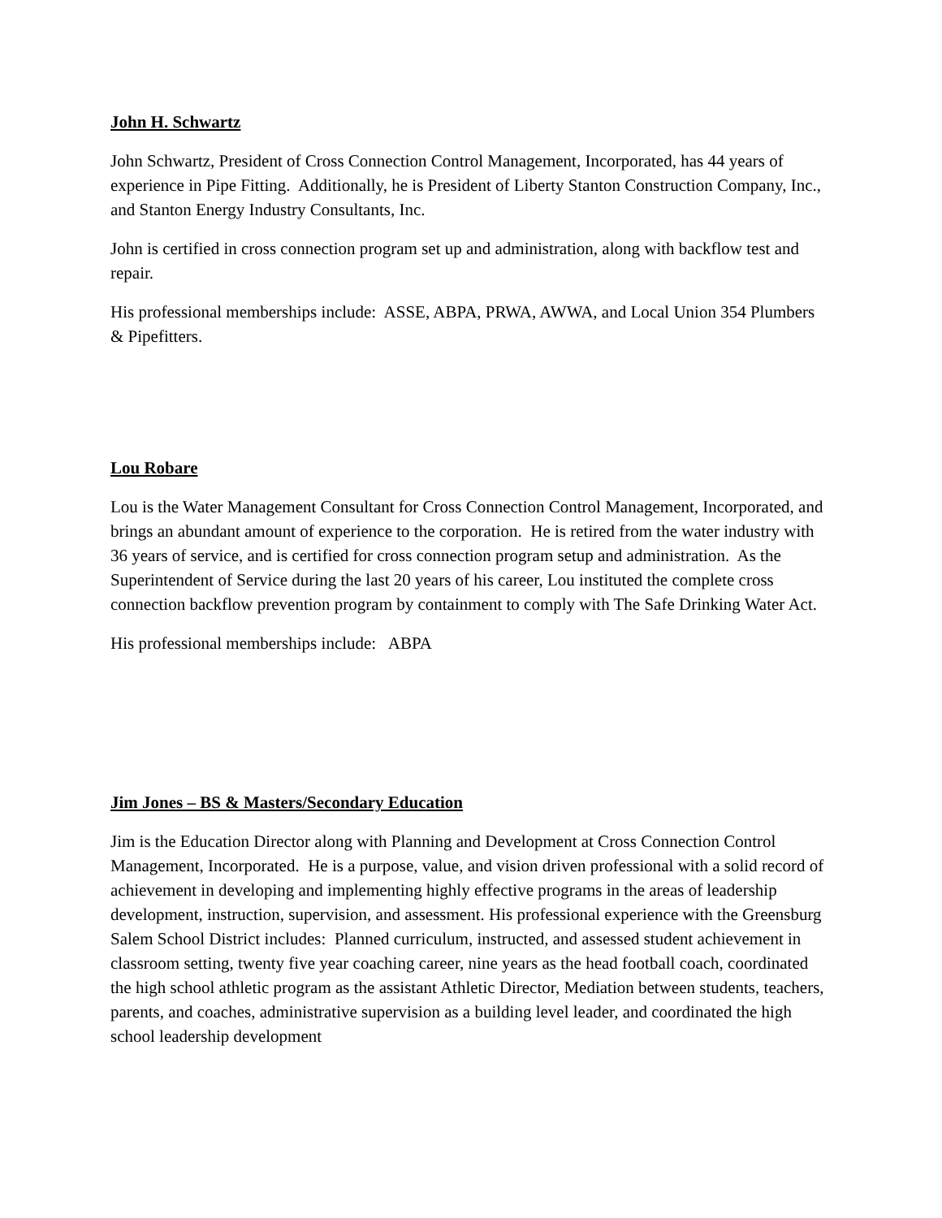John H. Schwartz
John Schwartz, President of Cross Connection Control Management, Incorporated, has 44 years of experience in Pipe Fitting. Additionally, he is President of Liberty Stanton Construction Company, Inc., and Stanton Energy Industry Consultants, Inc.
John is certified in cross connection program set up and administration, along with backflow test and repair.
His professional memberships include: ASSE, ABPA, PRWA, AWWA, and Local Union 354 Plumbers & Pipefitters.
Lou Robare
Lou is the Water Management Consultant for Cross Connection Control Management, Incorporated, and brings an abundant amount of experience to the corporation. He is retired from the water industry with 36 years of service, and is certified for cross connection program setup and administration. As the Superintendent of Service during the last 20 years of his career, Lou instituted the complete cross connection backflow prevention program by containment to comply with The Safe Drinking Water Act.
His professional memberships include: ABPA
Jim Jones – BS & Masters/Secondary Education
Jim is the Education Director along with Planning and Development at Cross Connection Control Management, Incorporated. He is a purpose, value, and vision driven professional with a solid record of achievement in developing and implementing highly effective programs in the areas of leadership development, instruction, supervision, and assessment. His professional experience with the Greensburg Salem School District includes: Planned curriculum, instructed, and assessed student achievement in classroom setting, twenty five year coaching career, nine years as the head football coach, coordinated the high school athletic program as the assistant Athletic Director, Mediation between students, teachers, parents, and coaches, administrative supervision as a building level leader, and coordinated the high school leadership development